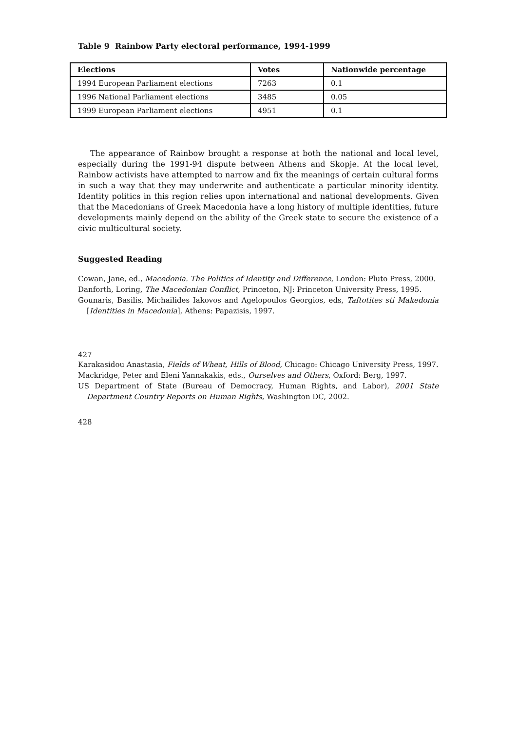Table 9 Rainbow Party electoral performance, 1994-1999
| Elections | Votes | Nationwide percentage |
| --- | --- | --- |
| 1994 European Parliament elections | 7263 | 0.1 |
| 1996 National Parliament elections | 3485 | 0.05 |
| 1999 European Parliament elections | 4951 | 0.1 |
The appearance of Rainbow brought a response at both the national and local level, especially during the 1991-94 dispute between Athens and Skopje. At the local level, Rainbow activists have attempted to narrow and fix the meanings of certain cultural forms in such a way that they may underwrite and authenticate a particular minority identity. Identity politics in this region relies upon international and national developments. Given that the Macedonians of Greek Macedonia have a long history of multiple identities, future developments mainly depend on the ability of the Greek state to secure the existence of a civic multicultural society.
Suggested Reading
Cowan, Jane, ed., Macedonia. The Politics of Identity and Difference, London: Pluto Press, 2000.
Danforth, Loring, The Macedonian Conflict, Princeton, NJ: Princeton University Press, 1995.
Gounaris, Basilis, Michailides Iakovos and Agelopoulos Georgios, eds, Taftotites sti Makedonia [Identities in Macedonia], Athens: Papazisis, 1997.
427
Karakasidou Anastasia, Fields of Wheat, Hills of Blood, Chicago: Chicago University Press, 1997.
Mackridge, Peter and Eleni Yannakakis, eds., Ourselves and Others, Oxford: Berg, 1997.
US Department of State (Bureau of Democracy, Human Rights, and Labor), 2001 State Department Country Reports on Human Rights, Washington DC, 2002.
428